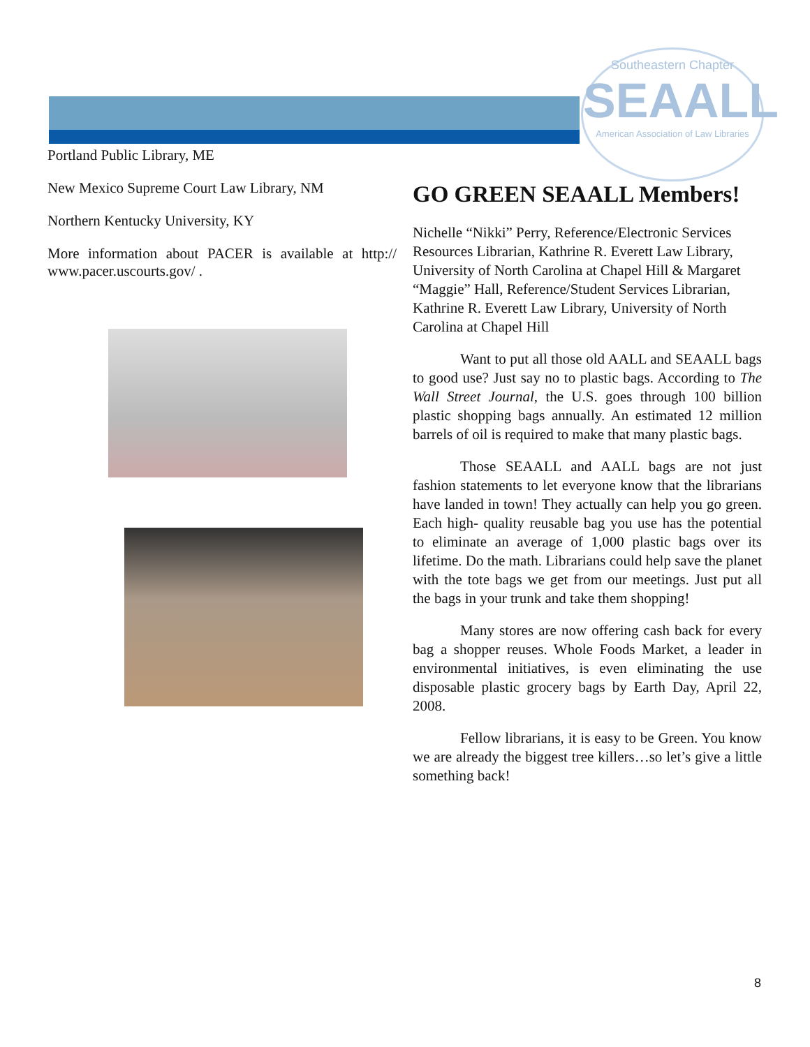Southeastern Chapter
SEAALL
American Association of Law Libraries
Portland Public Library, ME
New Mexico Supreme Court Law Library, NM
Northern Kentucky University, KY
More information about PACER is available at http:// www.pacer.uscourts.gov/ .
GO GREEN SEAALL Members!
Nichelle “Nikki” Perry, Reference/Electronic Services Resources Librarian, Kathrine R. Everett Law Library, University of North Carolina at Chapel Hill & Margaret “Maggie” Hall, Reference/Student Services Librarian, Kathrine R. Everett Law Library, University of North Carolina at Chapel Hill
Want to put all those old AALL and SEAALL bags to good use? Just say no to plastic bags. According to The Wall Street Journal, the U.S. goes through 100 billion plastic shopping bags annually. An estimated 12 million barrels of oil is required to make that many plastic bags.
Those SEAALL and AALL bags are not just fashion statements to let everyone know that the librarians have landed in town! They actually can help you go green. Each high- quality reusable bag you use has the potential to eliminate an average of 1,000 plastic bags over its lifetime. Do the math. Librarians could help save the planet with the tote bags we get from our meetings. Just put all the bags in your trunk and take them shopping!
Many stores are now offering cash back for every bag a shopper reuses. Whole Foods Market, a leader in environmental initiatives, is even eliminating the use disposable plastic grocery bags by Earth Day, April 22, 2008.
Fellow librarians, it is easy to be Green. You know we are already the biggest tree killers…so let’s give a little something back!
8